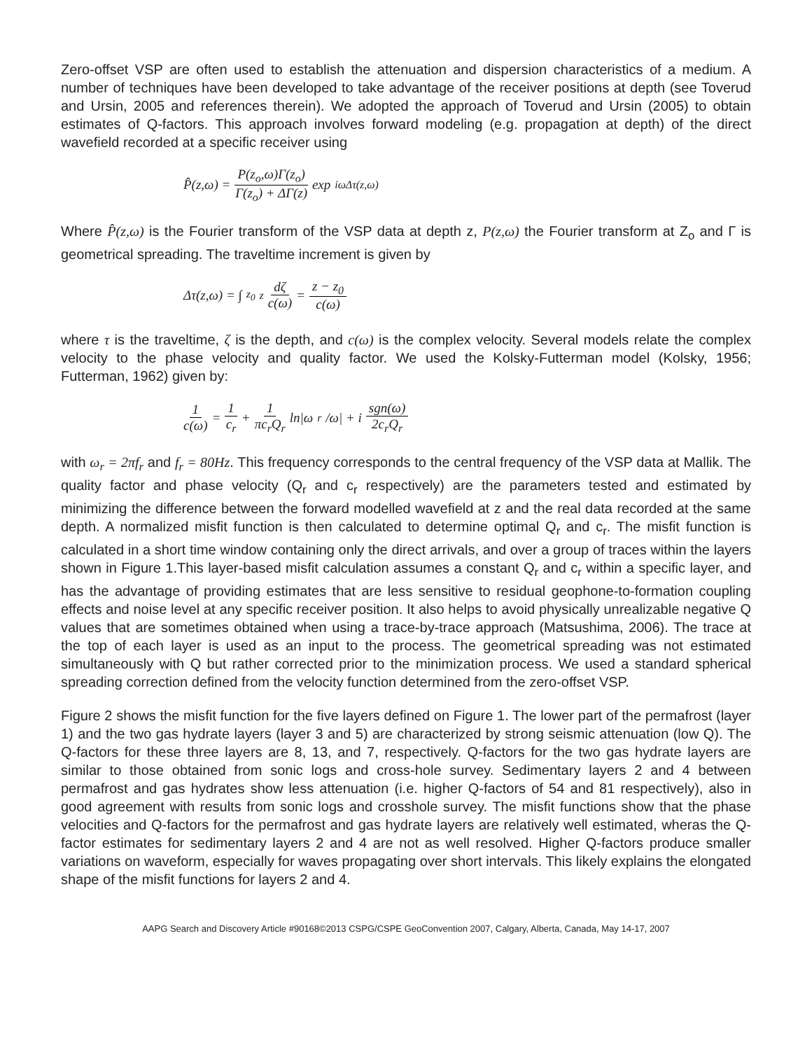Zero-offset VSP are often used to establish the attenuation and dispersion characteristics of a medium. A number of techniques have been developed to take advantage of the receiver positions at depth (see Toverud and Ursin, 2005 and references therein). We adopted the approach of Toverud and Ursin (2005) to obtain estimates of Q-factors. This approach involves forward modeling (e.g. propagation at depth) of the direct wavefield recorded at a specific receiver using
P̂(z,ω) = P(z<sub>o</sub>,ω)Γ(z<sub>o</sub>) Γ(z<sub>o</sub>) + ΔΓ(z) exp<sup>iωΔτ(z,ω)</sup>
Where P̂(z,ω) is the Fourier transform of the VSP data at depth z, P(z,ω) the Fourier transform at Z<sub>o</sub> and Γ is geometrical spreading. The traveltime increment is given by
Δτ(z,ω) = ∫<sub>z<sub>0</sub></sub><sup>z</sup> dζ c(ω) = z − z<sub>0</sub> c(ω)
where τ is the traveltime, ζ is the depth, and c(ω) is the complex velocity. Several models relate the complex velocity to the phase velocity and quality factor. We used the Kolsky-Futterman model (Kolsky, 1956; Futterman, 1962) given by:
1 c(ω) = 1 c<sub>r</sub> + 1 πc<sub>r</sub>Q<sub>r</sub> ln|ω<sub>r</sub>/ω| + i sgn(ω) 2c<sub>r</sub>Q<sub>r</sub>
with ω<sub>r</sub> = 2πf<sub>r</sub> and f<sub>r</sub> = 80Hz. This frequency corresponds to the central frequency of the VSP data at Mallik. The quality factor and phase velocity (Q<sub>r</sub> and c<sub>r</sub> respectively) are the parameters tested and estimated by minimizing the difference between the forward modelled wavefield at z and the real data recorded at the same depth. A normalized misfit function is then calculated to determine optimal Q<sub>r</sub> and c<sub>r</sub>. The misfit function is calculated in a short time window containing only the direct arrivals, and over a group of traces within the layers shown in Figure 1.This layer-based misfit calculation assumes a constant Q<sub>r</sub> and c<sub>r</sub> within a specific layer, and has the advantage of providing estimates that are less sensitive to residual geophone-to-formation coupling effects and noise level at any specific receiver position. It also helps to avoid physically unrealizable negative Q values that are sometimes obtained when using a trace-by-trace approach (Matsushima, 2006). The trace at the top of each layer is used as an input to the process. The geometrical spreading was not estimated simultaneously with Q but rather corrected prior to the minimization process. We used a standard spherical spreading correction defined from the velocity function determined from the zero-offset VSP.
Figure 2 shows the misfit function for the five layers defined on Figure 1. The lower part of the permafrost (layer 1) and the two gas hydrate layers (layer 3 and 5) are characterized by strong seismic attenuation (low Q). The Q-factors for these three layers are 8, 13, and 7, respectively. Q-factors for the two gas hydrate layers are similar to those obtained from sonic logs and cross-hole survey. Sedimentary layers 2 and 4 between permafrost and gas hydrates show less attenuation (i.e. higher Q-factors of 54 and 81 respectively), also in good agreement with results from sonic logs and crosshole survey. The misfit functions show that the phase velocities and Q-factors for the permafrost and gas hydrate layers are relatively well estimated, wheras the Q-factor estimates for sedimentary layers 2 and 4 are not as well resolved. Higher Q-factors produce smaller variations on waveform, especially for waves propagating over short intervals. This likely explains the elongated shape of the misfit functions for layers 2 and 4.
AAPG Search and Discovery Article #90168©2013 CSPG/CSPE GeoConvention 2007, Calgary, Alberta, Canada, May 14-17, 2007